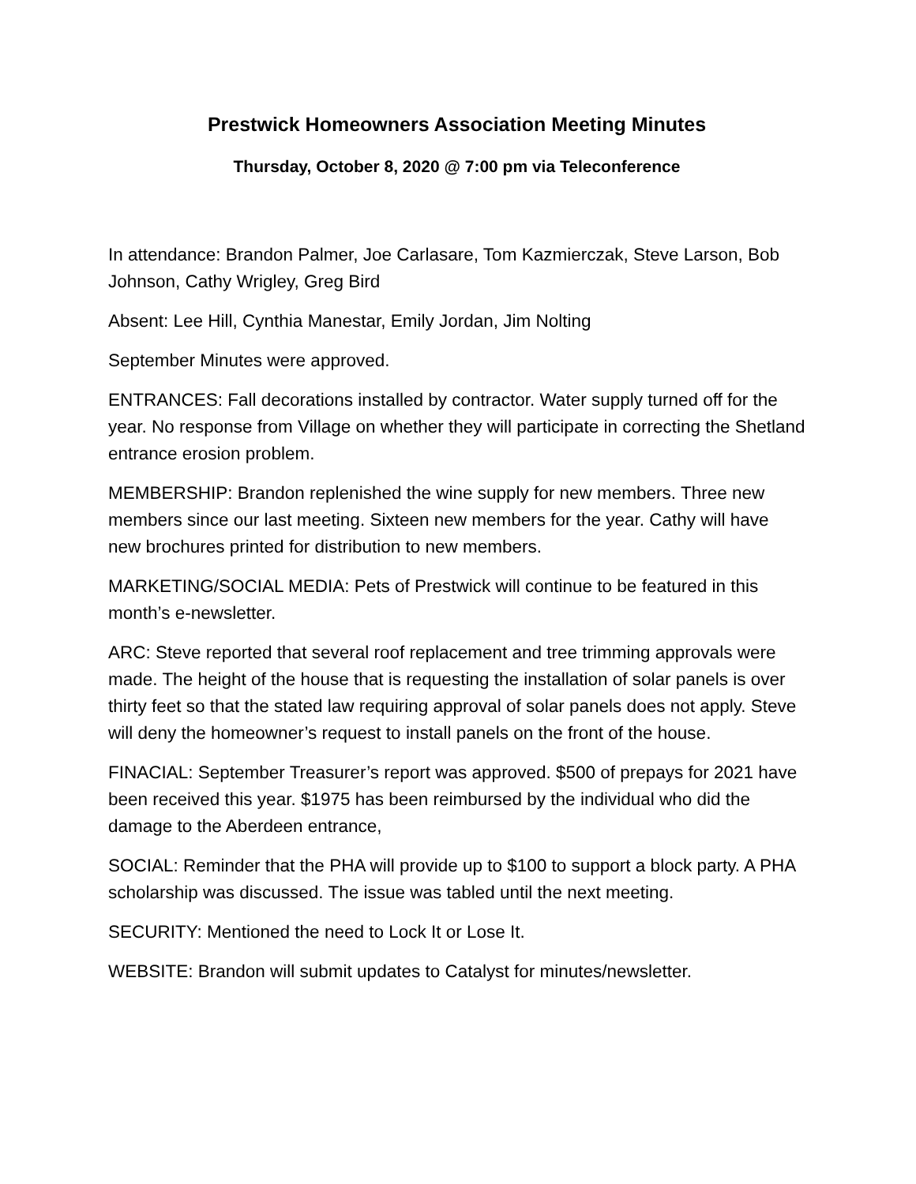Prestwick Homeowners Association Meeting Minutes
Thursday, October 8, 2020 @ 7:00 pm via Teleconference
In attendance: Brandon Palmer, Joe Carlasare, Tom Kazmierczak, Steve Larson, Bob Johnson, Cathy Wrigley, Greg Bird
Absent: Lee Hill, Cynthia Manestar, Emily Jordan, Jim Nolting
September Minutes were approved.
ENTRANCES: Fall decorations installed by contractor. Water supply turned off for the year. No response from Village on whether they will participate in correcting the Shetland entrance erosion problem.
MEMBERSHIP: Brandon replenished the wine supply for new members. Three new members since our last meeting. Sixteen new members for the year. Cathy will have new brochures printed for distribution to new members.
MARKETING/SOCIAL MEDIA: Pets of Prestwick will continue to be featured in this month’s e-newsletter.
ARC: Steve reported that several roof replacement and tree trimming approvals were made. The height of the house that is requesting the installation of solar panels is over thirty feet so that the stated law requiring approval of solar panels does not apply. Steve will deny the homeowner’s request to install panels on the front of the house.
FINACIAL: September Treasurer’s report was approved. $500 of prepays for 2021 have been received this year. $1975 has been reimbursed by the individual who did the damage to the Aberdeen entrance,
SOCIAL: Reminder that the PHA will provide up to $100 to support a block party. A PHA scholarship was discussed. The issue was tabled until the next meeting.
SECURITY: Mentioned the need to Lock It or Lose It.
WEBSITE: Brandon will submit updates to Catalyst for minutes/newsletter.